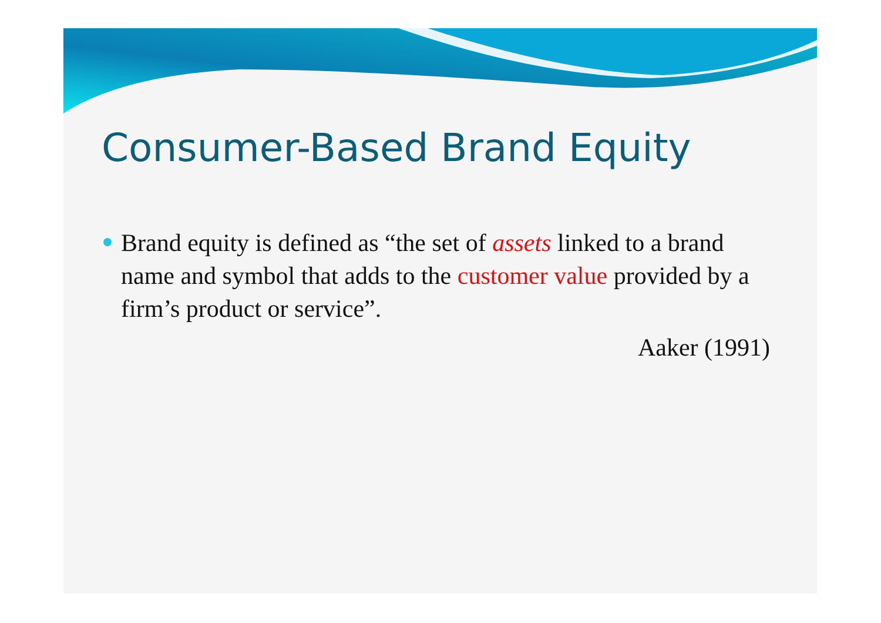Consumer-Based Brand Equity
Brand equity is defined as “the set of assets linked to a brand name and symbol that adds to the customer value provided by a firm’s product or service”.
Aaker (1991)